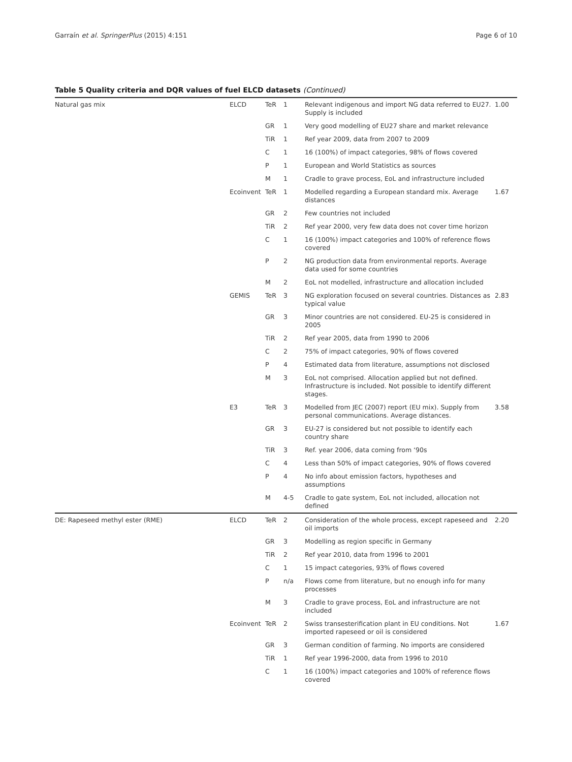Garraín et al. SpringerPlus (2015) 4:151 Page 6 of 10
Table 5 Quality criteria and DQR values of fuel ELCD datasets (Continued)
| Natural gas mix | ELCD | TeR | 1 | Relevant indigenous and import NG data referred to EU27. Supply is included | 1.00 |
| | | GR | 1 | Very good modelling of EU27 share and market relevance | |
| | | TiR | 1 | Ref year 2009, data from 2007 to 2009 | |
| | | C | 1 | 16 (100%) of impact categories, 98% of flows covered | |
| | | P | 1 | European and World Statistics as sources | |
| | | M | 1 | Cradle to grave process, EoL and infrastructure included | |
| | Ecoinvent | TeR | 1 | Modelled regarding a European standard mix. Average distances | 1.67 |
| | | GR | 2 | Few countries not included | |
| | | TiR | 2 | Ref year 2000, very few data does not cover time horizon | |
| | | C | 1 | 16 (100%) impact categories and 100% of reference flows covered | |
| | | P | 2 | NG production data from environmental reports. Average data used for some countries | |
| | | M | 2 | EoL not modelled, infrastructure and allocation included | |
| | GEMIS | TeR | 3 | NG exploration focused on several countries. Distances as typical value | 2.83 |
| | | GR | 3 | Minor countries are not considered. EU-25 is considered in 2005 | |
| | | TiR | 2 | Ref year 2005, data from 1990 to 2006 | |
| | | C | 2 | 75% of impact categories, 90% of flows covered | |
| | | P | 4 | Estimated data from literature, assumptions not disclosed | |
| | | M | 3 | EoL not comprised. Allocation applied but not defined. Infrastructure is included. Not possible to identify different stages. | |
| | E3 | TeR | 3 | Modelled from JEC (2007) report (EU mix). Supply from personal communications. Average distances. | 3.58 |
| | | GR | 3 | EU-27 is considered but not possible to identify each country share | |
| | | TiR | 3 | Ref. year 2006, data coming from ‘90s | |
| | | C | 4 | Less than 50% of impact categories, 90% of flows covered | |
| | | P | 4 | No info about emission factors, hypotheses and assumptions | |
| | | M | 4-5 | Cradle to gate system, EoL not included, allocation not defined | |
| DE: Rapeseed methyl ester (RME) | ELCD | TeR | 2 | Consideration of the whole process, except rapeseed and oil imports | 2.20 |
| | | GR | 3 | Modelling as region specific in Germany | |
| | | TiR | 2 | Ref year 2010, data from 1996 to 2001 | |
| | | C | 1 | 15 impact categories, 93% of flows covered | |
| | | P | n/a | Flows come from literature, but no enough info for many processes | |
| | | M | 3 | Cradle to grave process, EoL and infrastructure are not included | |
| | Ecoinvent | TeR | 2 | Swiss transesterification plant in EU conditions. Not imported rapeseed or oil is considered | 1.67 |
| | | GR | 3 | German condition of farming. No imports are considered | |
| | | TiR | 1 | Ref year 1996-2000, data from 1996 to 2010 | |
| | | C | 1 | 16 (100%) impact categories and 100% of reference flows covered | |